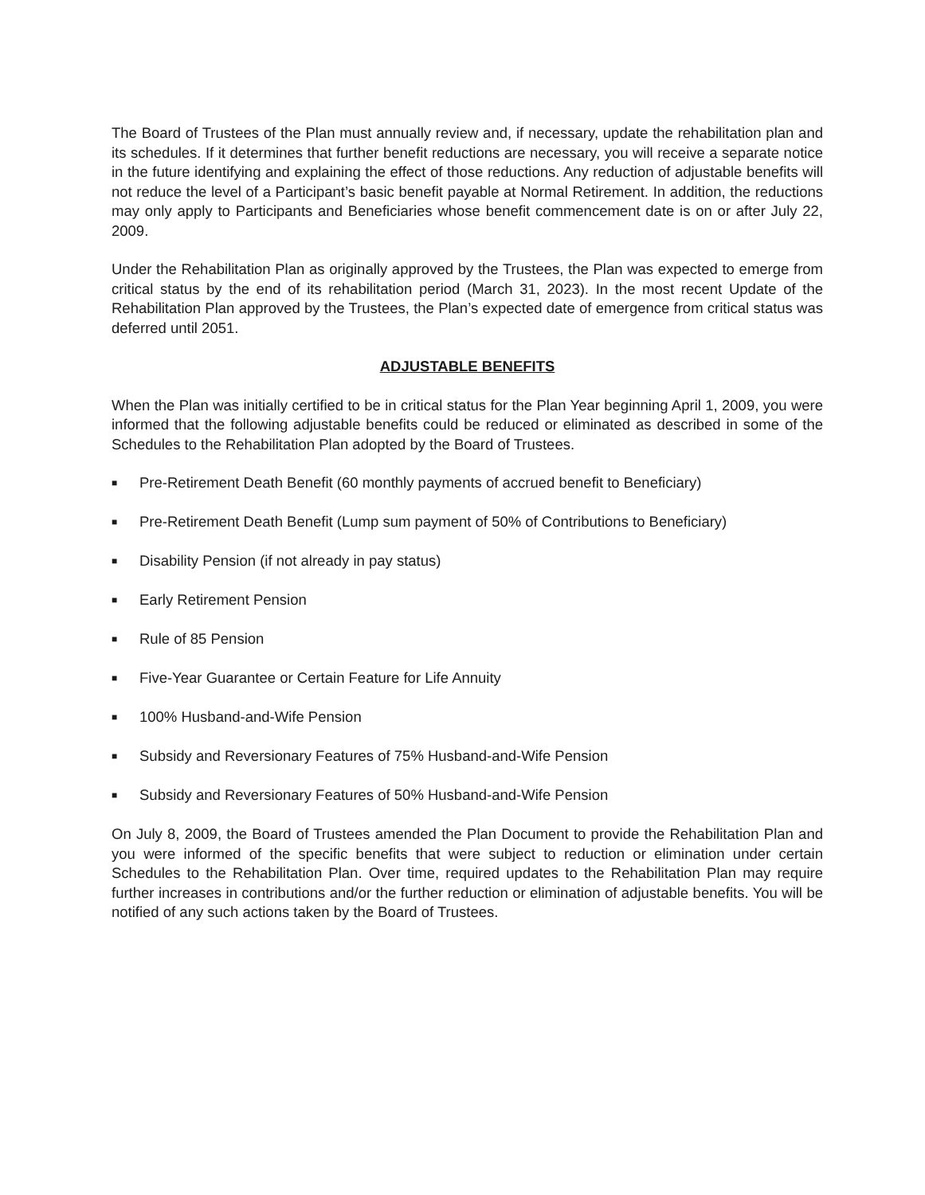The Board of Trustees of the Plan must annually review and, if necessary, update the rehabilitation plan and its schedules. If it determines that further benefit reductions are necessary, you will receive a separate notice in the future identifying and explaining the effect of those reductions. Any reduction of adjustable benefits will not reduce the level of a Participant’s basic benefit payable at Normal Retirement. In addition, the reductions may only apply to Participants and Beneficiaries whose benefit commencement date is on or after July 22, 2009.
Under the Rehabilitation Plan as originally approved by the Trustees, the Plan was expected to emerge from critical status by the end of its rehabilitation period (March 31, 2023). In the most recent Update of the Rehabilitation Plan approved by the Trustees, the Plan’s expected date of emergence from critical status was deferred until 2051.
ADJUSTABLE BENEFITS
When the Plan was initially certified to be in critical status for the Plan Year beginning April 1, 2009, you were informed that the following adjustable benefits could be reduced or eliminated as described in some of the Schedules to the Rehabilitation Plan adopted by the Board of Trustees.
■ Pre-Retirement Death Benefit (60 monthly payments of accrued benefit to Beneficiary)
■ Pre-Retirement Death Benefit (Lump sum payment of 50% of Contributions to Beneficiary)
■ Disability Pension (if not already in pay status)
■ Early Retirement Pension
■ Rule of 85 Pension
■ Five-Year Guarantee or Certain Feature for Life Annuity
■ 100% Husband-and-Wife Pension
■ Subsidy and Reversionary Features of 75% Husband-and-Wife Pension
■ Subsidy and Reversionary Features of 50% Husband-and-Wife Pension
On July 8, 2009, the Board of Trustees amended the Plan Document to provide the Rehabilitation Plan and you were informed of the specific benefits that were subject to reduction or elimination under certain Schedules to the Rehabilitation Plan. Over time, required updates to the Rehabilitation Plan may require further increases in contributions and/or the further reduction or elimination of adjustable benefits. You will be notified of any such actions taken by the Board of Trustees.